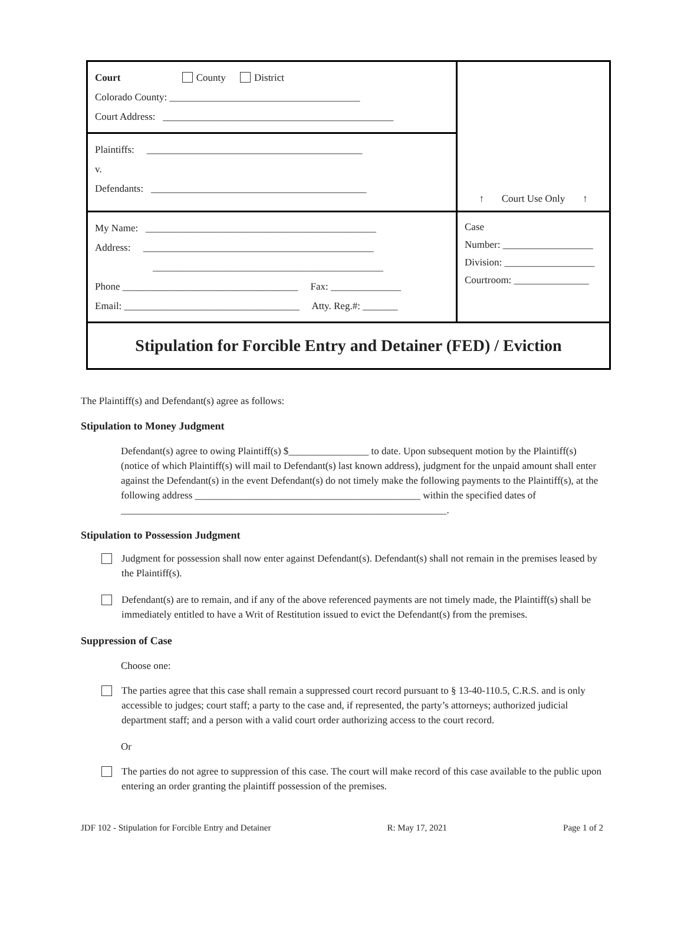| Court County District Colorado County: ______________________________________ Court Address: ______________________________________________ | ↑ Court Use Only ↑ |
| Plaintiffs: ___________________________________________ v. Defendants: ___________________________________________ | |
| My Name: ______________________________________________ Address: ______________________________________________ ______________________________________________ Phone ___________________________________ Fax: ______________ Email: ___________________________________ Atty. Reg.#: _______ | Case Number: __________________ Division: __________________ Courtroom: _______________ |
| Stipulation for Forcible Entry and Detainer (FED) / Eviction | |
The Plaintiff(s) and Defendant(s) agree as follows:
Stipulation to Money Judgment
Defendant(s) agree to owing Plaintiff(s) $________________ to date. Upon subsequent motion by the Plaintiff(s) (notice of which Plaintiff(s) will mail to Defendant(s) last known address), judgment for the unpaid amount shall enter against the Defendant(s) in the event Defendant(s) do not timely make the following payments to the Plaintiff(s), at the following address _____________________________________________ within the specified dates of _________________________________________________________________.
Stipulation to Possession Judgment
Judgment for possession shall now enter against Defendant(s). Defendant(s) shall not remain in the premises leased by the Plaintiff(s).
Defendant(s) are to remain, and if any of the above referenced payments are not timely made, the Plaintiff(s) shall be immediately entitled to have a Writ of Restitution issued to evict the Defendant(s) from the premises.
Suppression of Case
Choose one:
The parties agree that this case shall remain a suppressed court record pursuant to § 13-40-110.5, C.R.S. and is only accessible to judges; court staff; a party to the case and, if represented, the party’s attorneys; authorized judicial department staff; and a person with a valid court order authorizing access to the court record.
Or
The parties do not agree to suppression of this case. The court will make record of this case available to the public upon entering an order granting the plaintiff possession of the premises.
JDF 102 - Stipulation for Forcible Entry and Detainer R: May 17, 2021 Page 1 of 2